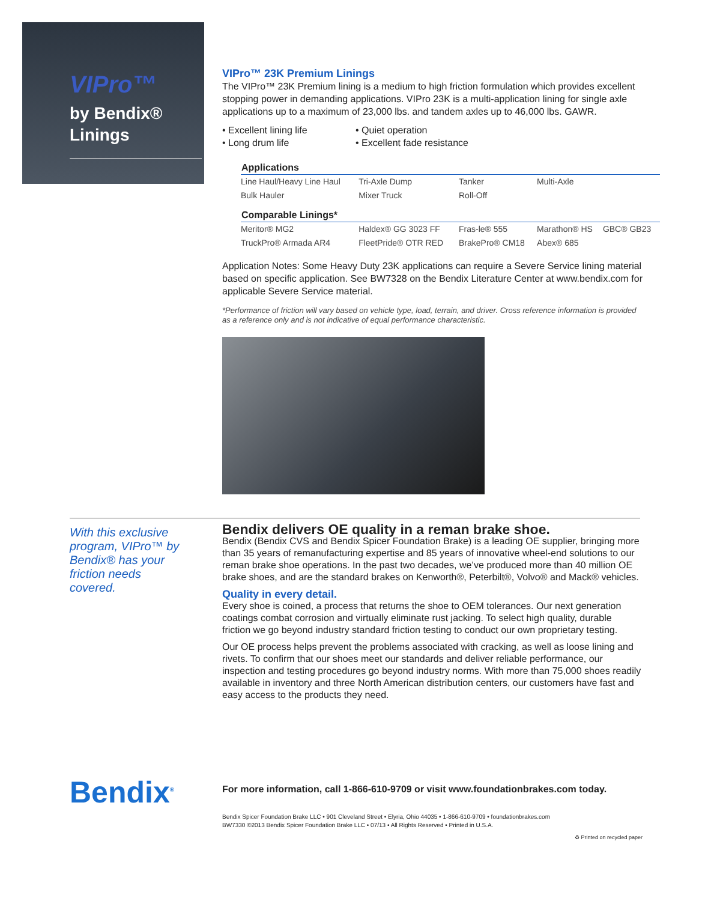VIPro™
by Bendix®
Linings
VIPro™ 23K Premium Linings
The VIPro™ 23K Premium lining is a medium to high friction formulation which provides excellent stopping power in demanding applications. VIPro 23K is a multi-application lining for single axle applications up to a maximum of 23,000 lbs. and tandem axles up to 46,000 lbs. GAWR.
• Excellent lining life
• Quiet operation
• Long drum life
• Excellent fade resistance
| Applications | | | | |
| --- | --- | --- | --- | --- |
| Line Haul/Heavy Line Haul | Tri-Axle Dump | Tanker | Multi-Axle | |
| Bulk Hauler | Mixer Truck | Roll-Off | | |
| Comparable Linings* | | | | |
| Meritor® MG2 | Haldex® GG 3023 FF | Fras-le® 555 | Marathon® HS | GBC® GB23 |
| TruckPro® Armada AR4 | FleetPride® OTR RED | BrakePro® CM18 | Abex® 685 | |
Application Notes: Some Heavy Duty 23K applications can require a Severe Service lining material based on specific application. See BW7328 on the Bendix Literature Center at www.bendix.com for applicable Severe Service material.
*Performance of friction will vary based on vehicle type, load, terrain, and driver. Cross reference information is provided as a reference only and is not indicative of equal performance characteristic.
With this exclusive program, VIPro™ by Bendix® has your friction needs covered.
Bendix delivers OE quality in a reman brake shoe.
Bendix (Bendix CVS and Bendix Spicer Foundation Brake) is a leading OE supplier, bringing more than 35 years of remanufacturing expertise and 85 years of innovative wheel-end solutions to our reman brake shoe operations. In the past two decades, we’ve produced more than 40 million OE brake shoes, and are the standard brakes on Kenworth®, Peterbilt®, Volvo® and Mack® vehicles.
Quality in every detail.
Every shoe is coined, a process that returns the shoe to OEM tolerances. Our next generation coatings combat corrosion and virtually eliminate rust jacking. To select high quality, durable friction we go beyond industry standard friction testing to conduct our own proprietary testing.
Our OE process helps prevent the problems associated with cracking, as well as loose lining and rivets. To confirm that our shoes meet our standards and deliver reliable performance, our inspection and testing procedures go beyond industry norms. With more than 75,000 shoes readily available in inventory and three North American distribution centers, our customers have fast and easy access to the products they need.
Bendix<sup>®</sup>
For more information, call 1-866-610-9709 or visit www.foundationbrakes.com today.
Bendix Spicer Foundation Brake LLC • 901 Cleveland Street • Elyria, Ohio 44035 • 1-866-610-9709 • foundationbrakes.com
BW7330 ©2013 Bendix Spicer Foundation Brake LLC • 07/13 • All Rights Reserved • Printed in U.S.A.
♻ Printed on recycled paper